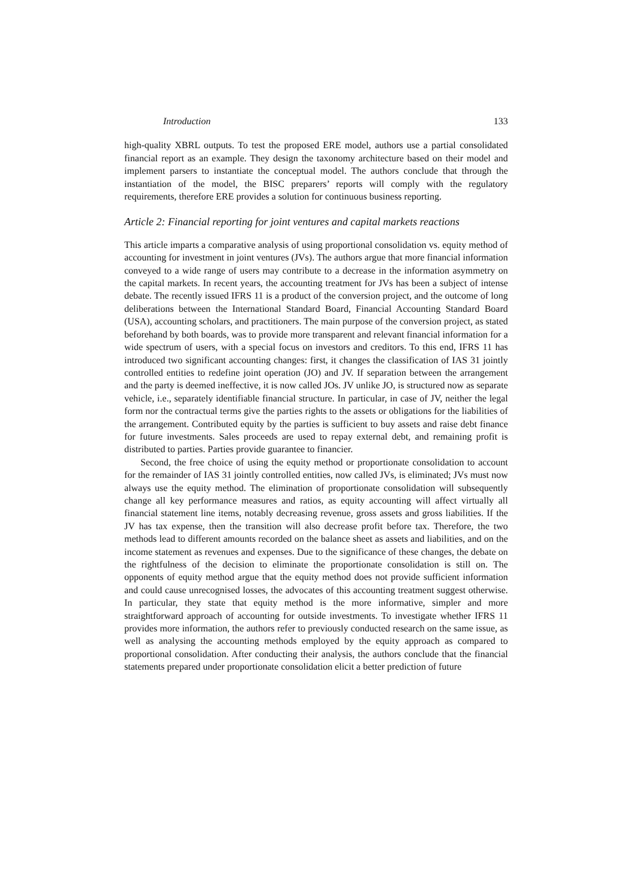Introduction 133
high-quality XBRL outputs. To test the proposed ERE model, authors use a partial consolidated financial report as an example. They design the taxonomy architecture based on their model and implement parsers to instantiate the conceptual model. The authors conclude that through the instantiation of the model, the BISC preparers’ reports will comply with the regulatory requirements, therefore ERE provides a solution for continuous business reporting.
Article 2: Financial reporting for joint ventures and capital markets reactions
This article imparts a comparative analysis of using proportional consolidation vs. equity method of accounting for investment in joint ventures (JVs). The authors argue that more financial information conveyed to a wide range of users may contribute to a decrease in the information asymmetry on the capital markets. In recent years, the accounting treatment for JVs has been a subject of intense debate. The recently issued IFRS 11 is a product of the conversion project, and the outcome of long deliberations between the International Standard Board, Financial Accounting Standard Board (USA), accounting scholars, and practitioners. The main purpose of the conversion project, as stated beforehand by both boards, was to provide more transparent and relevant financial information for a wide spectrum of users, with a special focus on investors and creditors. To this end, IFRS 11 has introduced two significant accounting changes: first, it changes the classification of IAS 31 jointly controlled entities to redefine joint operation (JO) and JV. If separation between the arrangement and the party is deemed ineffective, it is now called JOs. JV unlike JO, is structured now as separate vehicle, i.e., separately identifiable financial structure. In particular, in case of JV, neither the legal form nor the contractual terms give the parties rights to the assets or obligations for the liabilities of the arrangement. Contributed equity by the parties is sufficient to buy assets and raise debt finance for future investments. Sales proceeds are used to repay external debt, and remaining profit is distributed to parties. Parties provide guarantee to financier.
Second, the free choice of using the equity method or proportionate consolidation to account for the remainder of IAS 31 jointly controlled entities, now called JVs, is eliminated; JVs must now always use the equity method. The elimination of proportionate consolidation will subsequently change all key performance measures and ratios, as equity accounting will affect virtually all financial statement line items, notably decreasing revenue, gross assets and gross liabilities. If the JV has tax expense, then the transition will also decrease profit before tax. Therefore, the two methods lead to different amounts recorded on the balance sheet as assets and liabilities, and on the income statement as revenues and expenses. Due to the significance of these changes, the debate on the rightfulness of the decision to eliminate the proportionate consolidation is still on. The opponents of equity method argue that the equity method does not provide sufficient information and could cause unrecognised losses, the advocates of this accounting treatment suggest otherwise. In particular, they state that equity method is the more informative, simpler and more straightforward approach of accounting for outside investments. To investigate whether IFRS 11 provides more information, the authors refer to previously conducted research on the same issue, as well as analysing the accounting methods employed by the equity approach as compared to proportional consolidation. After conducting their analysis, the authors conclude that the financial statements prepared under proportionate consolidation elicit a better prediction of future